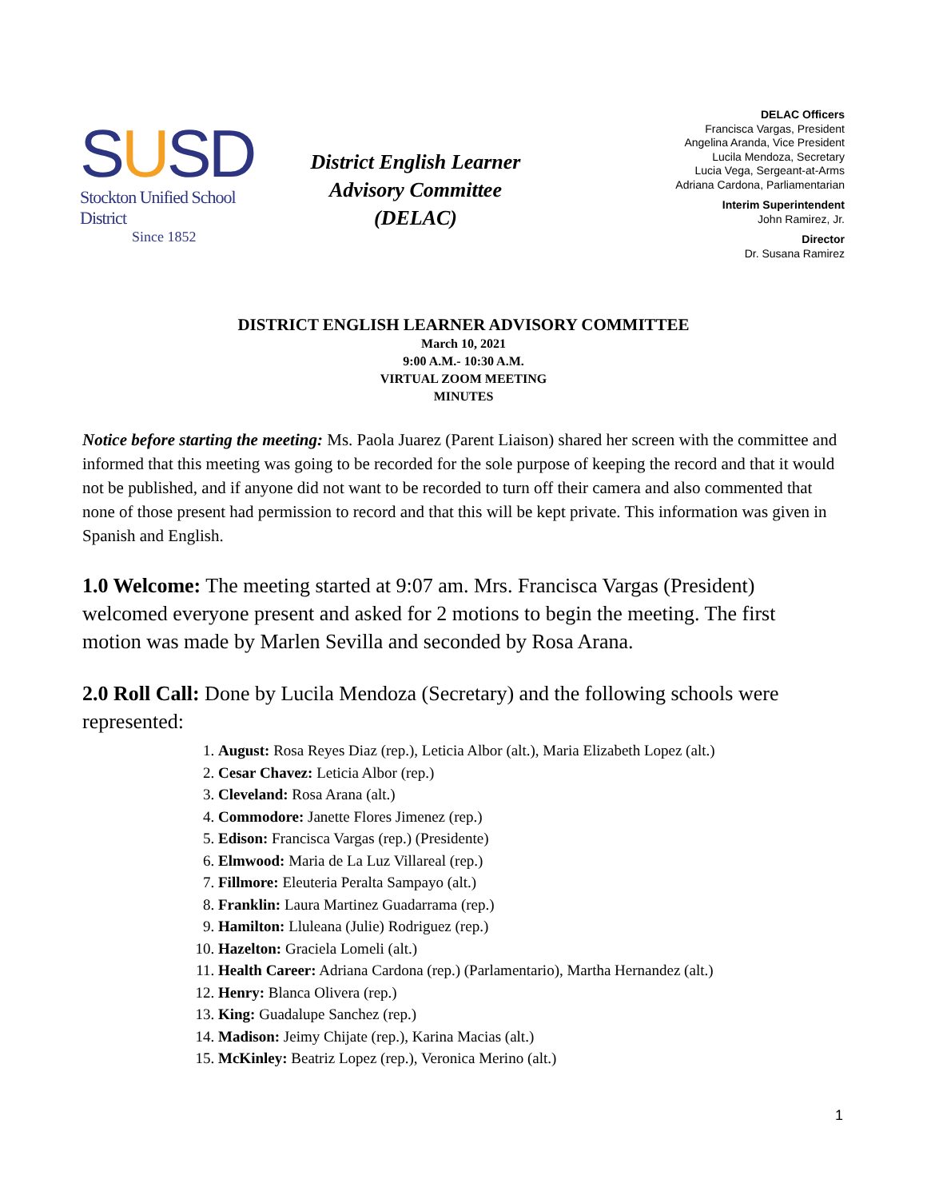SUSD
Stockton Unified School District
Since 1852
District English Learner
Advisory Committee
(DELAC)
DELAC Officers
Francisca Vargas, President
Angelina Aranda, Vice President
Lucila Mendoza, Secretary
Lucia Vega, Sergeant-at-Arms
Adriana Cardona, Parliamentarian
Interim Superintendent
John Ramirez, Jr.
Director
Dr. Susana Ramirez
DISTRICT ENGLISH LEARNER ADVISORY COMMITTEE
March 10, 2021
9:00 A.M.- 10:30 A.M.
VIRTUAL ZOOM MEETING
MINUTES
Notice before starting the meeting: Ms. Paola Juarez (Parent Liaison) shared her screen with the committee and informed that this meeting was going to be recorded for the sole purpose of keeping the record and that it would not be published, and if anyone did not want to be recorded to turn off their camera and also commented that none of those present had permission to record and that this will be kept private. This information was given in Spanish and English.
1.0 Welcome: The meeting started at 9:07 am. Mrs. Francisca Vargas (President) welcomed everyone present and asked for 2 motions to begin the meeting. The first motion was made by Marlen Sevilla and seconded by Rosa Arana.
2.0 Roll Call: Done by Lucila Mendoza (Secretary) and the following schools were represented:
1. August: Rosa Reyes Diaz (rep.), Leticia Albor (alt.), Maria Elizabeth Lopez (alt.)
2. Cesar Chavez: Leticia Albor (rep.)
3. Cleveland: Rosa Arana (alt.)
4. Commodore: Janette Flores Jimenez (rep.)
5. Edison: Francisca Vargas (rep.) (Presidente)
6. Elmwood: Maria de La Luz Villareal (rep.)
7. Fillmore: Eleuteria Peralta Sampayo (alt.)
8. Franklin: Laura Martinez Guadarrama (rep.)
9. Hamilton: Lluleana (Julie) Rodriguez (rep.)
10. Hazelton: Graciela Lomeli (alt.)
11. Health Career: Adriana Cardona (rep.) (Parlamentario), Martha Hernandez (alt.)
12. Henry: Blanca Olivera (rep.)
13. King: Guadalupe Sanchez (rep.)
14. Madison: Jeimy Chijate (rep.), Karina Macias (alt.)
15. McKinley: Beatriz Lopez (rep.), Veronica Merino (alt.)
1